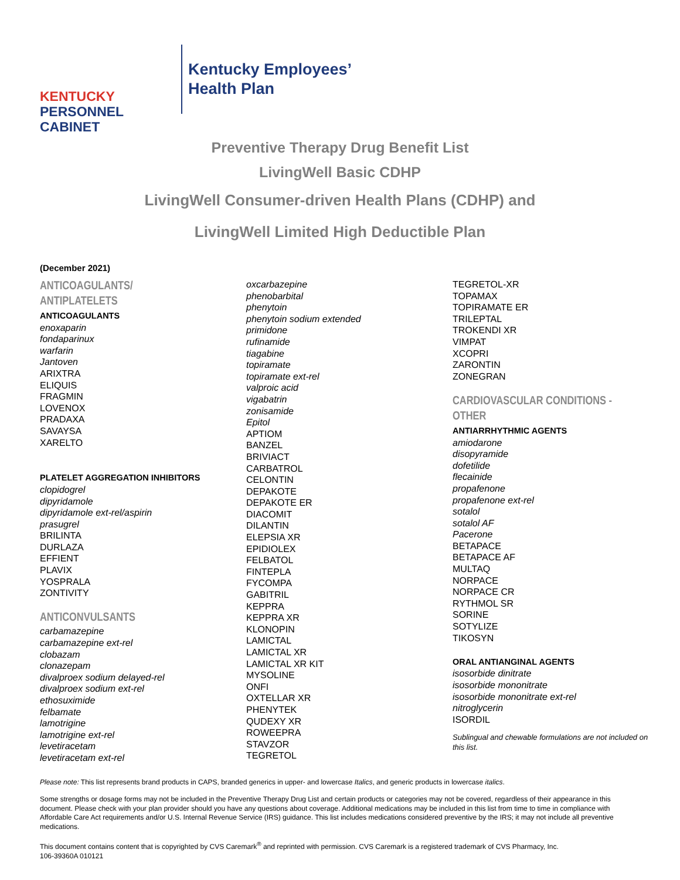KENTUCKY
PERSONNEL
CABINET
Kentucky Employees’
Health Plan
Preventive Therapy Drug Benefit List
LivingWell Basic CDHP
LivingWell Consumer-driven Health Plans (CDHP) and
LivingWell Limited High Deductible Plan
(December 2021)
ANTICOAGULANTS/
ANTIPLATELETS
ANTICOAGULANTS
enoxaparin
fondaparinux
warfarin
Jantoven
ARIXTRA
ELIQUIS
FRAGMIN
LOVENOX
PRADAXA
SAVAYSA
XARELTO
PLATELET AGGREGATION INHIBITORS
clopidogrel
dipyridamole
dipyridamole ext-rel/aspirin
prasugrel
BRILINTA
DURLAZA
EFFIENT
PLAVIX
YOSPRALA
ZONTIVITY
ANTICONVULSANTS
carbamazepine
carbamazepine ext-rel
clobazam
clonazepam
divalproex sodium delayed-rel
divalproex sodium ext-rel
ethosuximide
felbamate
lamotrigine
lamotrigine ext-rel
levetiracetam
levetiracetam ext-rel
oxcarbazepine
phenobarbital
phenytoin
phenytoin sodium extended
primidone
rufinamide
tiagabine
topiramate
topiramate ext-rel
valproic acid
vigabatrin
zonisamide
Epitol
APTIOM
BANZEL
BRIVIACT
CARBATROL
CELONTIN
DEPAKOTE
DEPAKOTE ER
DIACOMIT
DILANTIN
ELEPSIA XR
EPIDIOLEX
FELBATOL
FINTEPLA
FYCOMPA
GABITRIL
KEPPRA
KEPPRA XR
KLONOPIN
LAMICTAL
LAMICTAL XR
LAMICTAL XR KIT
MYSOLINE
ONFI
OXTELLAR XR
PHENYTEK
QUDEXY XR
ROWEEPRA
STAVZOR
TEGRETOL
TEGRETOL-XR
TOPAMAX
TOPIRAMATE ER
TRILEPTAL
TROKENDI XR
VIMPAT
XCOPRI
ZARONTIN
ZONEGRAN
CARDIOVASCULAR CONDITIONS -
OTHER
ANTIARRHYTHMIC AGENTS
amiodarone
disopyramide
dofetilide
flecainide
propafenone
propafenone ext-rel
sotalol
sotalol AF
Pacerone
BETAPACE
BETAPACE AF
MULTAQ
NORPACE
NORPACE CR
RYTHMOL SR
SORINE
SOTYLIZE
TIKOSYN
ORAL ANTIANGINAL AGENTS
isosorbide dinitrate
isosorbide mononitrate
isosorbide mononitrate ext-rel
nitroglycerin
ISORDIL
Sublingual and chewable formulations are not included on this list.
Please note: This list represents brand products in CAPS, branded generics in upper- and lowercase Italics, and generic products in lowercase italics.
Some strengths or dosage forms may not be included in the Preventive Therapy Drug List and certain products or categories may not be covered, regardless of their appearance in this document. Please check with your plan provider should you have any questions about coverage. Additional medications may be included in this list from time to time in compliance with Affordable Care Act requirements and/or U.S. Internal Revenue Service (IRS) guidance. This list includes medications considered preventive by the IRS; it may not include all preventive medications.
This document contains content that is copyrighted by CVS Caremark<sup>®</sup> and reprinted with permission. CVS Caremark is a registered trademark of CVS Pharmacy, Inc.
106-39360A 010121